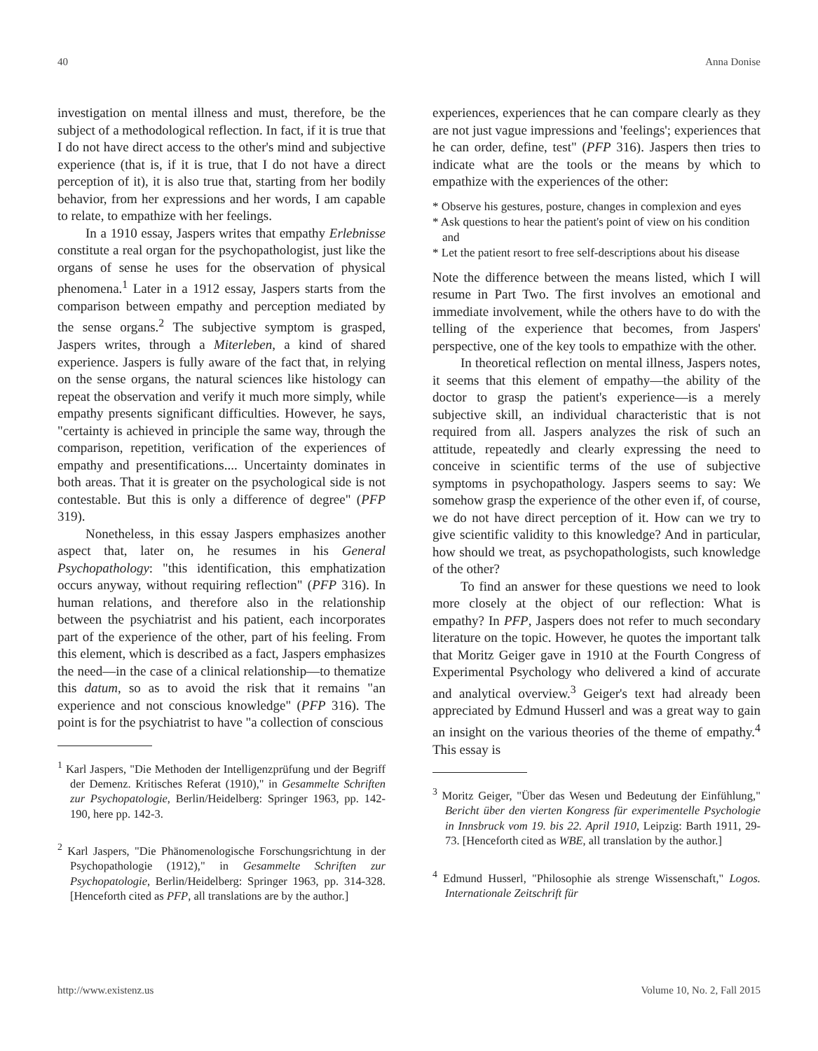40 Anna Donise
investigation on mental illness and must, therefore, be the subject of a methodological reflection. In fact, if it is true that I do not have direct access to the other's mind and subjective experience (that is, if it is true, that I do not have a direct perception of it), it is also true that, starting from her bodily behavior, from her expressions and her words, I am capable to relate, to empathize with her feelings.
In a 1910 essay, Jaspers writes that empathy Erlebnisse constitute a real organ for the psychopathologist, just like the organs of sense he uses for the observation of physical phenomena.<sup>1</sup> Later in a 1912 essay, Jaspers starts from the comparison between empathy and perception mediated by the sense organs.<sup>2</sup> The subjective symptom is grasped, Jaspers writes, through a Miterleben, a kind of shared experience. Jaspers is fully aware of the fact that, in relying on the sense organs, the natural sciences like histology can repeat the observation and verify it much more simply, while empathy presents significant difficulties. However, he says, "certainty is achieved in principle the same way, through the comparison, repetition, verification of the experiences of empathy and presentifications.... Uncertainty dominates in both areas. That it is greater on the psychological side is not contestable. But this is only a difference of degree" (PFP 319).
Nonetheless, in this essay Jaspers emphasizes another aspect that, later on, he resumes in his General Psychopathology: "this identification, this emphatization occurs anyway, without requiring reflection" (PFP 316). In human relations, and therefore also in the relationship between the psychiatrist and his patient, each incorporates part of the experience of the other, part of his feeling. From this element, which is described as a fact, Jaspers emphasizes the need—in the case of a clinical relationship—to thematize this datum, so as to avoid the risk that it remains "an experience and not conscious knowledge" (PFP 316). The point is for the psychiatrist to have "a collection of conscious
<sup>1</sup> Karl Jaspers, "Die Methoden der Intelligenzprüfung und der Begriff der Demenz. Kritisches Referat (1910)," in Gesammelte Schriften zur Psychopatologie, Berlin/Heidelberg: Springer 1963, pp. 142-190, here pp. 142-3.
<sup>2</sup> Karl Jaspers, "Die Phänomenologische Forschungsrichtung in der Psychopathologie (1912)," in Gesammelte Schriften zur Psychopatologie, Berlin/Heidelberg: Springer 1963, pp. 314-328. [Henceforth cited as PFP, all translations are by the author.]
experiences, experiences that he can compare clearly as they are not just vague impressions and 'feelings'; experiences that he can order, define, test" (PFP 316). Jaspers then tries to indicate what are the tools or the means by which to empathize with the experiences of the other:
* Observe his gestures, posture, changes in complexion and eyes
* Ask questions to hear the patient's point of view on his condition and
* Let the patient resort to free self-descriptions about his disease
Note the difference between the means listed, which I will resume in Part Two. The first involves an emotional and immediate involvement, while the others have to do with the telling of the experience that becomes, from Jaspers' perspective, one of the key tools to empathize with the other.
In theoretical reflection on mental illness, Jaspers notes, it seems that this element of empathy—the ability of the doctor to grasp the patient's experience—is a merely subjective skill, an individual characteristic that is not required from all. Jaspers analyzes the risk of such an attitude, repeatedly and clearly expressing the need to conceive in scientific terms of the use of subjective symptoms in psychopathology. Jaspers seems to say: We somehow grasp the experience of the other even if, of course, we do not have direct perception of it. How can we try to give scientific validity to this knowledge? And in particular, how should we treat, as psychopathologists, such knowledge of the other?
To find an answer for these questions we need to look more closely at the object of our reflection: What is empathy? In PFP, Jaspers does not refer to much secondary literature on the topic. However, he quotes the important talk that Moritz Geiger gave in 1910 at the Fourth Congress of Experimental Psychology who delivered a kind of accurate and analytical overview.<sup>3</sup> Geiger's text had already been appreciated by Edmund Husserl and was a great way to gain an insight on the various theories of the theme of empathy.<sup>4</sup> This essay is
<sup>3</sup> Moritz Geiger, "Über das Wesen und Bedeutung der Einfühlung," Bericht über den vierten Kongress für experimentelle Psychologie in Innsbruck vom 19. bis 22. April 1910, Leipzig: Barth 1911, 29-73. [Henceforth cited as WBE, all translation by the author.]
<sup>4</sup> Edmund Husserl, "Philosophie als strenge Wissenschaft," Logos. Internationale Zeitschrift für
http://www.existenz.us Volume 10, No. 2, Fall 2015